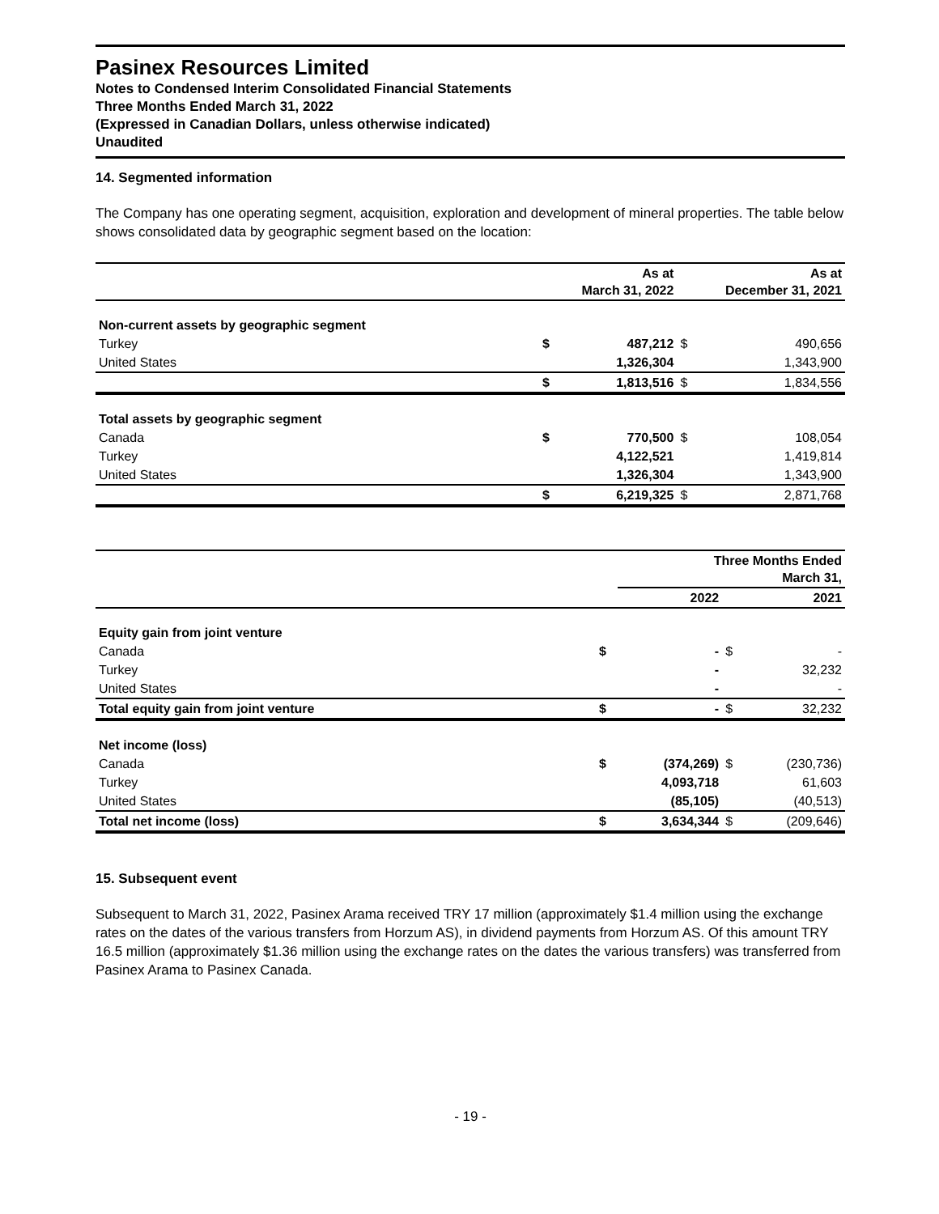Pasinex Resources Limited
Notes to Condensed Interim Consolidated Financial Statements
Three Months Ended March 31, 2022
(Expressed in Canadian Dollars, unless otherwise indicated)
Unaudited
14. Segmented information
The Company has one operating segment, acquisition, exploration and development of mineral properties. The table below shows consolidated data by geographic segment based on the location:
| | | As at March 31, 2022 | | As at December 31, 2021 |
| --- | --- | --- | --- | --- |
| Non-current assets by geographic segment | | | | |
| Turkey | $ | 487,212 | $ | 490,656 |
| United States | | 1,326,304 | | 1,343,900 |
| | $ | 1,813,516 | $ | 1,834,556 |
| Total assets by geographic segment | | | | |
| Canada | $ | 770,500 | $ | 108,054 |
| Turkey | | 4,122,521 | | 1,419,814 |
| United States | | 1,326,304 | | 1,343,900 |
| | $ | 6,219,325 | $ | 2,871,768 |
| | Three Months Ended March 31, | | | |
| --- | --- | --- | --- | --- |
| | | 2022 | | 2021 |
| Equity gain from joint venture | | | | |
| Canada | $ | - | $ | - |
| Turkey | | - | | 32,232 |
| United States | | - | | - |
| Total equity gain from joint venture | $ | - | $ | 32,232 |
| Net income (loss) | | | | |
| Canada | $ | (374,269) | $ | (230,736) |
| Turkey | | 4,093,718 | | 61,603 |
| United States | | (85,105) | | (40,513) |
| Total net income (loss) | $ | 3,634,344 | $ | (209,646) |
15. Subsequent event
Subsequent to March 31, 2022, Pasinex Arama received TRY 17 million (approximately $1.4 million using the exchange rates on the dates of the various transfers from Horzum AS), in dividend payments from Horzum AS. Of this amount TRY 16.5 million (approximately $1.36 million using the exchange rates on the dates the various transfers) was transferred from Pasinex Arama to Pasinex Canada.
- 19 -